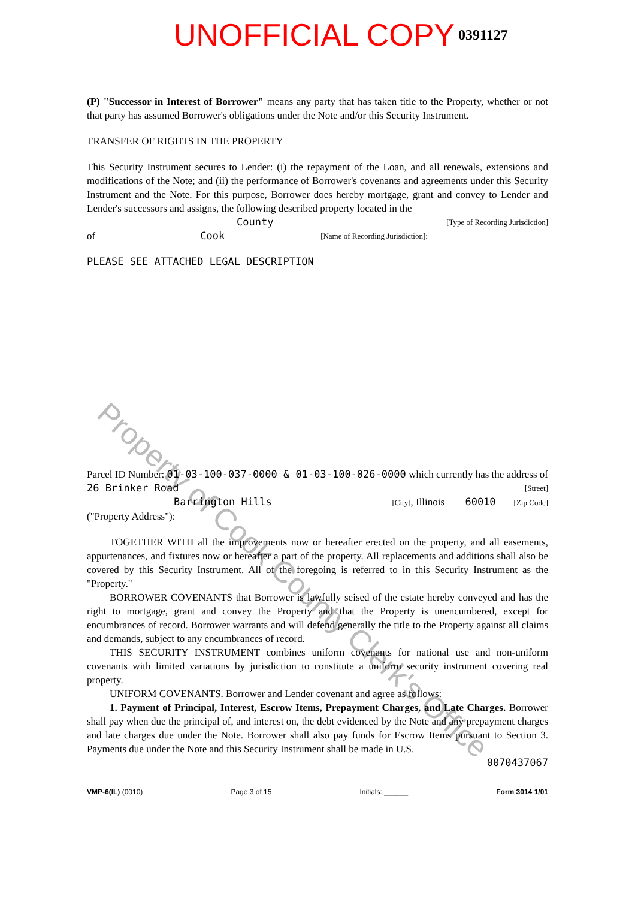UNOFFICIAL COPY 0391127
Property of Cook County Clerk's Office
(P) "Successor in Interest of Borrower" means any party that has taken title to the Property, whether or not that party has assumed Borrower's obligations under the Note and/or this Security Instrument.
TRANSFER OF RIGHTS IN THE PROPERTY
This Security Instrument secures to Lender: (i) the repayment of the Loan, and all renewals, extensions and modifications of the Note; and (ii) the performance of Borrower's covenants and agreements under this Security Instrument and the Note. For this purpose, Borrower does hereby mortgage, grant and convey to Lender and Lender's successors and assigns, the following described property located in the
County [Type of Recording Jurisdiction]
of Cook [Name of Recording Jurisdiction]:
PLEASE SEE ATTACHED LEGAL DESCRIPTION
Parcel ID Number: 01-03-100-037-0000 & 01-03-100-026-0000 which currently has the address of
26 Brinker Road [Street]
Barrington Hills [City], Illinois 60010 [Zip Code]
("Property Address"):
TOGETHER WITH all the improvements now or hereafter erected on the property, and all easements, appurtenances, and fixtures now or hereafter a part of the property. All replacements and additions shall also be covered by this Security Instrument. All of the foregoing is referred to in this Security Instrument as the "Property."
BORROWER COVENANTS that Borrower is lawfully seised of the estate hereby conveyed and has the right to mortgage, grant and convey the Property and that the Property is unencumbered, except for encumbrances of record. Borrower warrants and will defend generally the title to the Property against all claims and demands, subject to any encumbrances of record.
THIS SECURITY INSTRUMENT combines uniform covenants for national use and non-uniform covenants with limited variations by jurisdiction to constitute a uniform security instrument covering real property.
UNIFORM COVENANTS. Borrower and Lender covenant and agree as follows:
1. Payment of Principal, Interest, Escrow Items, Prepayment Charges, and Late Charges. Borrower shall pay when due the principal of, and interest on, the debt evidenced by the Note and any prepayment charges and late charges due under the Note. Borrower shall also pay funds for Escrow Items pursuant to Section 3. Payments due under the Note and this Security Instrument shall be made in U.S.
0070437067
VMP-6(IL) (0010) Page 3 of 15 Initials: ______ Form 3014 1/01